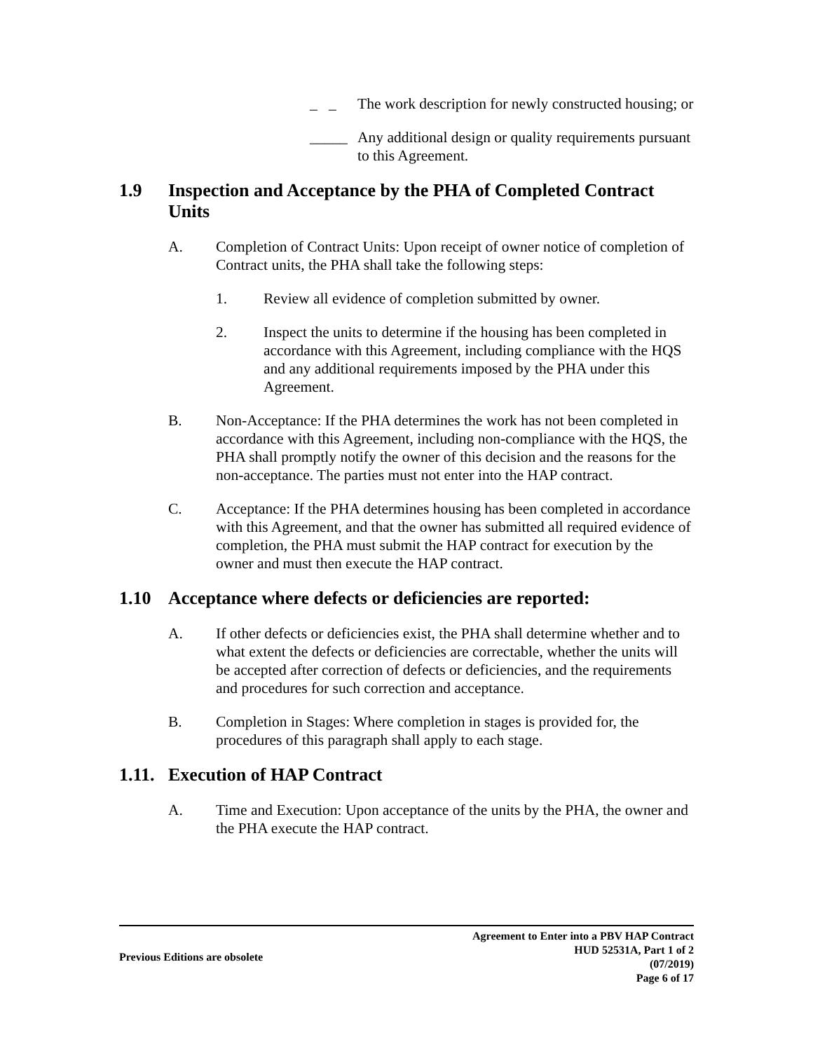_ _ The work description for newly constructed housing; or
_____ Any additional design or quality requirements pursuant to this Agreement.
1.9 Inspection and Acceptance by the PHA of Completed Contract Units
A. Completion of Contract Units: Upon receipt of owner notice of completion of Contract units, the PHA shall take the following steps:
1. Review all evidence of completion submitted by owner.
2. Inspect the units to determine if the housing has been completed in accordance with this Agreement, including compliance with the HQS and any additional requirements imposed by the PHA under this Agreement.
B. Non-Acceptance: If the PHA determines the work has not been completed in accordance with this Agreement, including non-compliance with the HQS, the PHA shall promptly notify the owner of this decision and the reasons for the non-acceptance. The parties must not enter into the HAP contract.
C. Acceptance: If the PHA determines housing has been completed in accordance with this Agreement, and that the owner has submitted all required evidence of completion, the PHA must submit the HAP contract for execution by the owner and must then execute the HAP contract.
1.10 Acceptance where defects or deficiencies are reported:
A. If other defects or deficiencies exist, the PHA shall determine whether and to what extent the defects or deficiencies are correctable, whether the units will be accepted after correction of defects or deficiencies, and the requirements and procedures for such correction and acceptance.
B. Completion in Stages: Where completion in stages is provided for, the procedures of this paragraph shall apply to each stage.
1.11. Execution of HAP Contract
A. Time and Execution: Upon acceptance of the units by the PHA, the owner and the PHA execute the HAP contract.
Previous Editions are obsolete Agreement to Enter into a PBV HAP Contract
HUD 52531A, Part 1 of 2
(07/2019)
Page 6 of 17